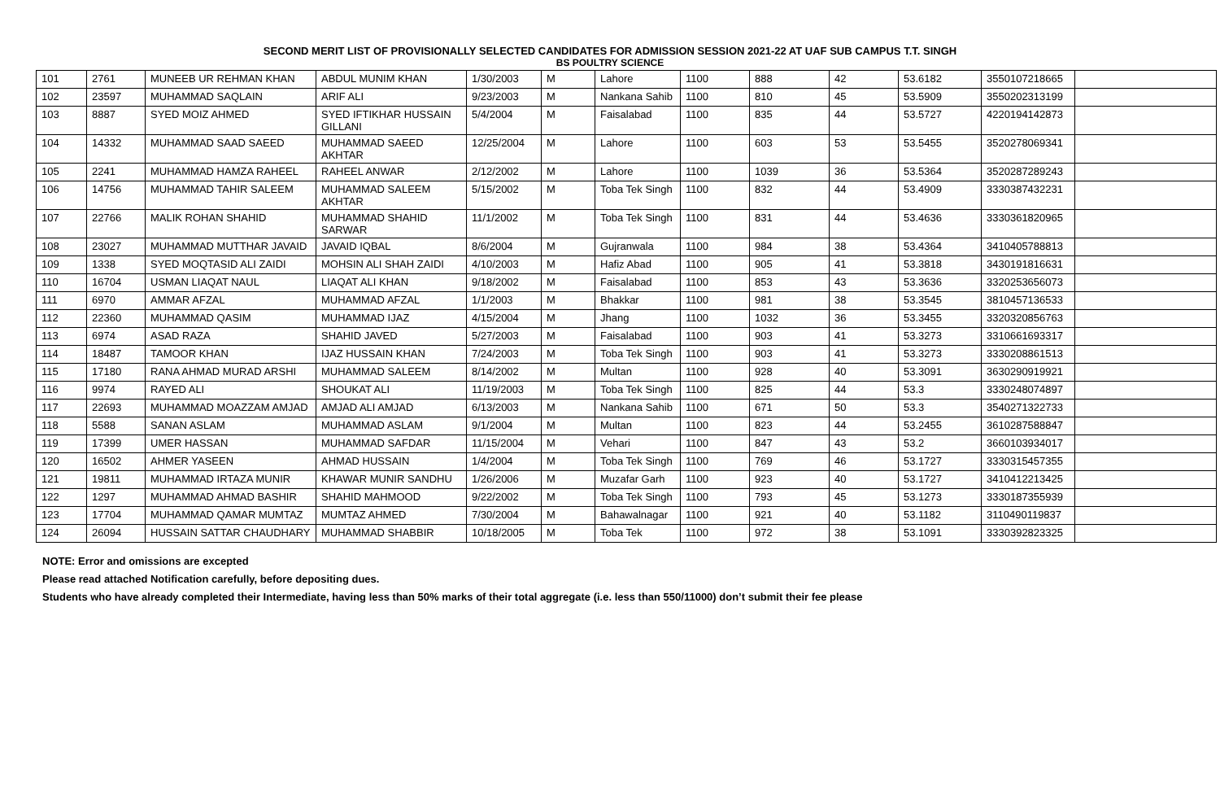SECOND MERIT LIST OF PROVISIONALLY SELECTED CANDIDATES FOR ADMISSION SESSION 2021-22 AT UAF SUB CAMPUS T.T. SINGH
BS POULTRY SCIENCE
| 101 | 2761 | MUNEEB UR REHMAN KHAN | ABDUL MUNIM KHAN | 1/30/2003 | M | Lahore | 1100 | 888 | 42 | 53.6182 | 3550107218665 | |
| 102 | 23597 | MUHAMMAD SAQLAIN | ARIF ALI | 9/23/2003 | M | Nankana Sahib | 1100 | 810 | 45 | 53.5909 | 3550202313199 | |
| 103 | 8887 | SYED MOIZ AHMED | SYED IFTIKHAR HUSSAIN GILLANI | 5/4/2004 | M | Faisalabad | 1100 | 835 | 44 | 53.5727 | 4220194142873 | |
| 104 | 14332 | MUHAMMAD SAAD SAEED | MUHAMMAD SAEED AKHTAR | 12/25/2004 | M | Lahore | 1100 | 603 | 53 | 53.5455 | 3520278069341 | |
| 105 | 2241 | MUHAMMAD HAMZA RAHEEL | RAHEEL ANWAR | 2/12/2002 | M | Lahore | 1100 | 1039 | 36 | 53.5364 | 3520287289243 | |
| 106 | 14756 | MUHAMMAD TAHIR SALEEM | MUHAMMAD SALEEM AKHTAR | 5/15/2002 | M | Toba Tek Singh | 1100 | 832 | 44 | 53.4909 | 3330387432231 | |
| 107 | 22766 | MALIK ROHAN SHAHID | MUHAMMAD SHAHID SARWAR | 11/1/2002 | M | Toba Tek Singh | 1100 | 831 | 44 | 53.4636 | 3330361820965 | |
| 108 | 23027 | MUHAMMAD MUTTHAR JAVAID | JAVAID IQBAL | 8/6/2004 | M | Gujranwala | 1100 | 984 | 38 | 53.4364 | 3410405788813 | |
| 109 | 1338 | SYED MOQTASID ALI ZAIDI | MOHSIN ALI SHAH ZAIDI | 4/10/2003 | M | Hafiz Abad | 1100 | 905 | 41 | 53.3818 | 3430191816631 | |
| 110 | 16704 | USMAN LIAQAT NAUL | LIAQAT ALI KHAN | 9/18/2002 | M | Faisalabad | 1100 | 853 | 43 | 53.3636 | 3320253656073 | |
| 111 | 6970 | AMMAR AFZAL | MUHAMMAD AFZAL | 1/1/2003 | M | Bhakkar | 1100 | 981 | 38 | 53.3545 | 3810457136533 | |
| 112 | 22360 | MUHAMMAD QASIM | MUHAMMAD IJAZ | 4/15/2004 | M | Jhang | 1100 | 1032 | 36 | 53.3455 | 3320320856763 | |
| 113 | 6974 | ASAD RAZA | SHAHID JAVED | 5/27/2003 | M | Faisalabad | 1100 | 903 | 41 | 53.3273 | 3310661693317 | |
| 114 | 18487 | TAMOOR KHAN | IJAZ HUSSAIN KHAN | 7/24/2003 | M | Toba Tek Singh | 1100 | 903 | 41 | 53.3273 | 3330208861513 | |
| 115 | 17180 | RANA AHMAD MURAD ARSHI | MUHAMMAD SALEEM | 8/14/2002 | M | Multan | 1100 | 928 | 40 | 53.3091 | 3630290919921 | |
| 116 | 9974 | RAYED ALI | SHOUKAT ALI | 11/19/2003 | M | Toba Tek Singh | 1100 | 825 | 44 | 53.3 | 3330248074897 | |
| 117 | 22693 | MUHAMMAD MOAZZAM AMJAD | AMJAD ALI AMJAD | 6/13/2003 | M | Nankana Sahib | 1100 | 671 | 50 | 53.3 | 3540271322733 | |
| 118 | 5588 | SANAN ASLAM | MUHAMMAD ASLAM | 9/1/2004 | M | Multan | 1100 | 823 | 44 | 53.2455 | 3610287588847 | |
| 119 | 17399 | UMER HASSAN | MUHAMMAD SAFDAR | 11/15/2004 | M | Vehari | 1100 | 847 | 43 | 53.2 | 3660103934017 | |
| 120 | 16502 | AHMER YASEEN | AHMAD HUSSAIN | 1/4/2004 | M | Toba Tek Singh | 1100 | 769 | 46 | 53.1727 | 3330315457355 | |
| 121 | 19811 | MUHAMMAD IRTAZA MUNIR | KHAWAR MUNIR SANDHU | 1/26/2006 | M | Muzafar Garh | 1100 | 923 | 40 | 53.1727 | 3410412213425 | |
| 122 | 1297 | MUHAMMAD AHMAD BASHIR | SHAHID MAHMOOD | 9/22/2002 | M | Toba Tek Singh | 1100 | 793 | 45 | 53.1273 | 3330187355939 | |
| 123 | 17704 | MUHAMMAD QAMAR MUMTAZ | MUMTAZ AHMED | 7/30/2004 | M | Bahawalnagar | 1100 | 921 | 40 | 53.1182 | 3110490119837 | |
| 124 | 26094 | HUSSAIN SATTAR CHAUDHARY | MUHAMMAD SHABBIR | 10/18/2005 | M | Toba Tek | 1100 | 972 | 38 | 53.1091 | 3330392823325 | |
NOTE: Error and omissions are excepted
Please read attached Notification carefully, before depositing dues.
Students who have already completed their Intermediate, having less than 50% marks of their total aggregate (i.e. less than 550/11000) don’t submit their fee please